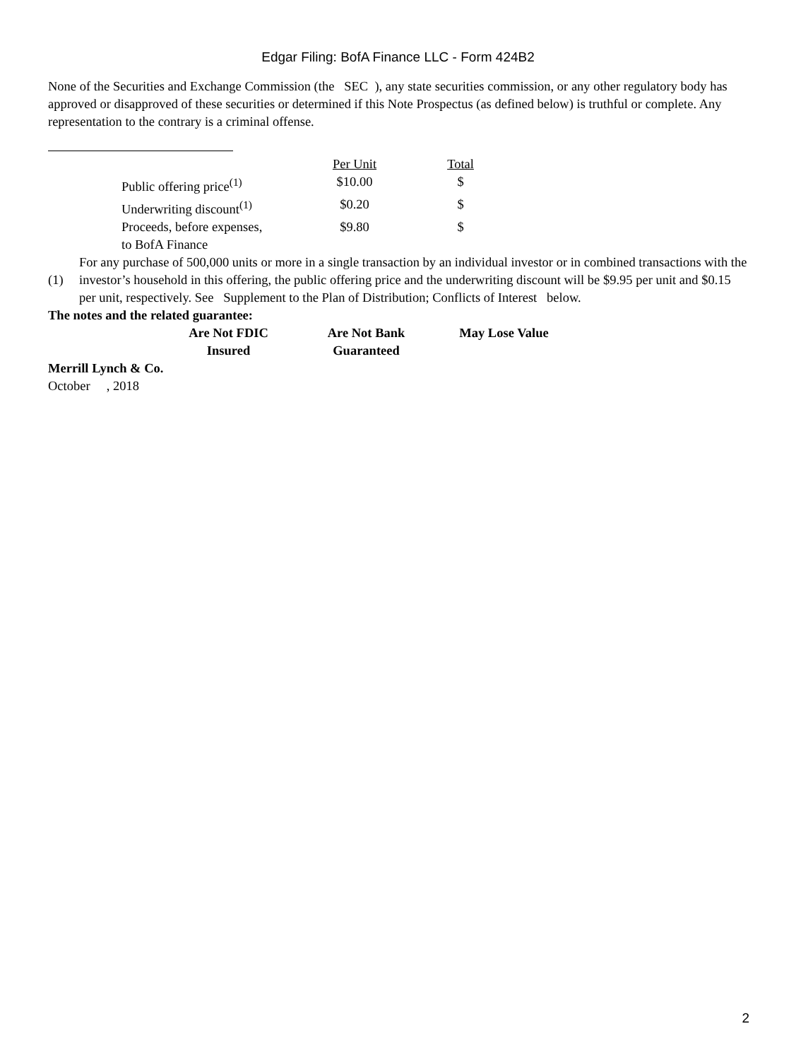Edgar Filing: BofA Finance LLC - Form 424B2
None of the Securities and Exchange Commission (the SEC ), any state securities commission, or any other regulatory body has approved or disapproved of these securities or determined if this Note Prospectus (as defined below) is truthful or complete. Any representation to the contrary is a criminal offense.
| | Per Unit | Total |
| Public offering price<sup>(1)</sup> | $10.00 | $ |
| Underwriting discount<sup>(1)</sup> | $0.20 | $ |
| Proceeds, before expenses, to BofA Finance | $9.80 | $ |
| (1) | For any purchase of 500,000 units or more in a single transaction by an individual investor or in combined transactions with the investor’s household in this offering, the public offering price and the underwriting discount will be $9.95 per unit and $0.15 per unit, respectively. See Supplement to the Plan of Distribution; Conflicts of Interest below. |
The notes and the related guarantee:
| Are Not FDIC Insured | Are Not Bank Guaranteed | May Lose Value |
Merrill Lynch & Co.
October , 2018
2